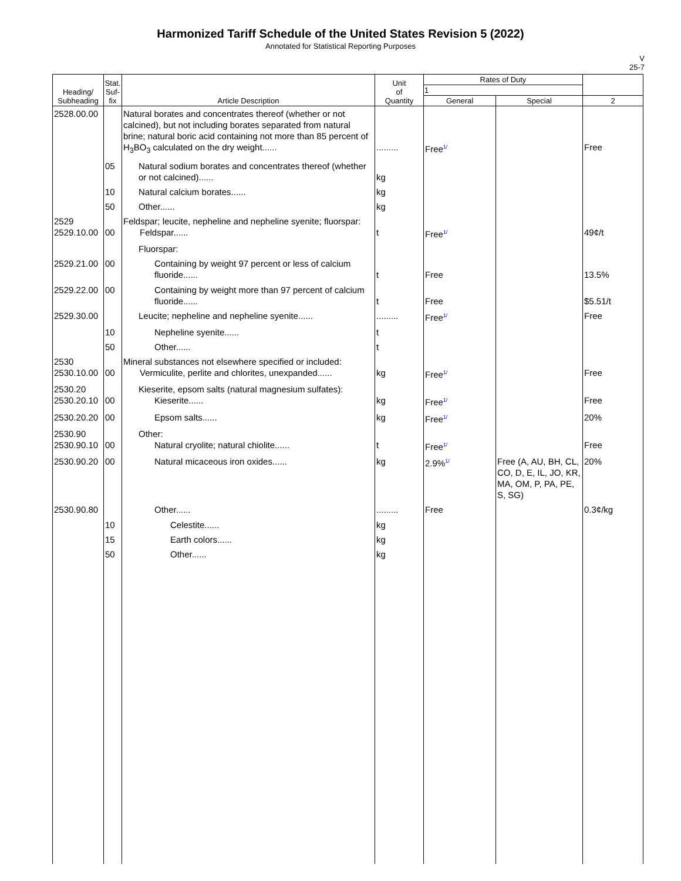Harmonized Tariff Schedule of the United States Revision 5 (2022)
Annotated for Statistical Reporting Purposes
V
25-7
| Heading/ Subheading | Stat. Suf- fix | Article Description | Unit of Quantity | Rates of Duty | | |
| --- | --- | --- | --- | --- | --- | --- |
| | | | | 1 | | |
| | | | | General | Special | 2 |
| 2528.00.00 | | Natural borates and concentrates thereof (whether or not calcined), but not including borates separated from natural brine; natural boric acid containing not more than 85 percent of H<sub>3</sub>BO<sub>3</sub> calculated on the dry weight...... | ......... | Free<sup>1/</sup> | | Free |
| | 05 | Natural sodium borates and concentrates thereof (whether or not calcined)...... | kg | | | |
| | 10 | Natural calcium borates...... | kg | | | |
| | 50 | Other...... | kg | | | |
| 2529 2529.10.00 | 00 | Feldspar; leucite, nepheline and nepheline syenite; fluorspar: Feldspar...... | t | Free<sup>1/</sup> | | 49¢/t |
| | | Fluorspar: | | | | |
| 2529.21.00 | 00 | Containing by weight 97 percent or less of calcium fluoride...... | t | Free | | 13.5% |
| 2529.22.00 | 00 | Containing by weight more than 97 percent of calcium fluoride...... | t | Free | | $5.51/t |
| 2529.30.00 | | Leucite; nepheline and nepheline syenite...... | ......... | Free<sup>1/</sup> | | Free |
| | 10 | Nepheline syenite...... | t | | | |
| | 50 | Other...... | t | | | |
| 2530 2530.10.00 | 00 | Mineral substances not elsewhere specified or included: Vermiculite, perlite and chlorites, unexpanded...... | kg | Free<sup>1/</sup> | | Free |
| 2530.20 2530.20.10 | 00 | Kieserite, epsom salts (natural magnesium sulfates): Kieserite...... | kg | Free<sup>1/</sup> | | Free |
| 2530.20.20 | 00 | Epsom salts...... | kg | Free<sup>1/</sup> | | 20% |
| 2530.90 2530.90.10 | 00 | Other: Natural cryolite; natural chiolite...... | t | Free<sup>1/</sup> | | Free |
| 2530.90.20 | 00 | Natural micaceous iron oxides...... | kg | 2.9%<sup>1/</sup> | Free (A, AU, BH, CL, CO, D, E, IL, JO, KR, MA, OM, P, PA, PE, S, SG) | 20% |
| 2530.90.80 | | Other...... | ......... | Free | | 0.3¢/kg |
| | 10 | Celestite...... | kg | | | |
| | 15 | Earth colors...... | kg | | | |
| | 50 | Other...... | kg | | | |